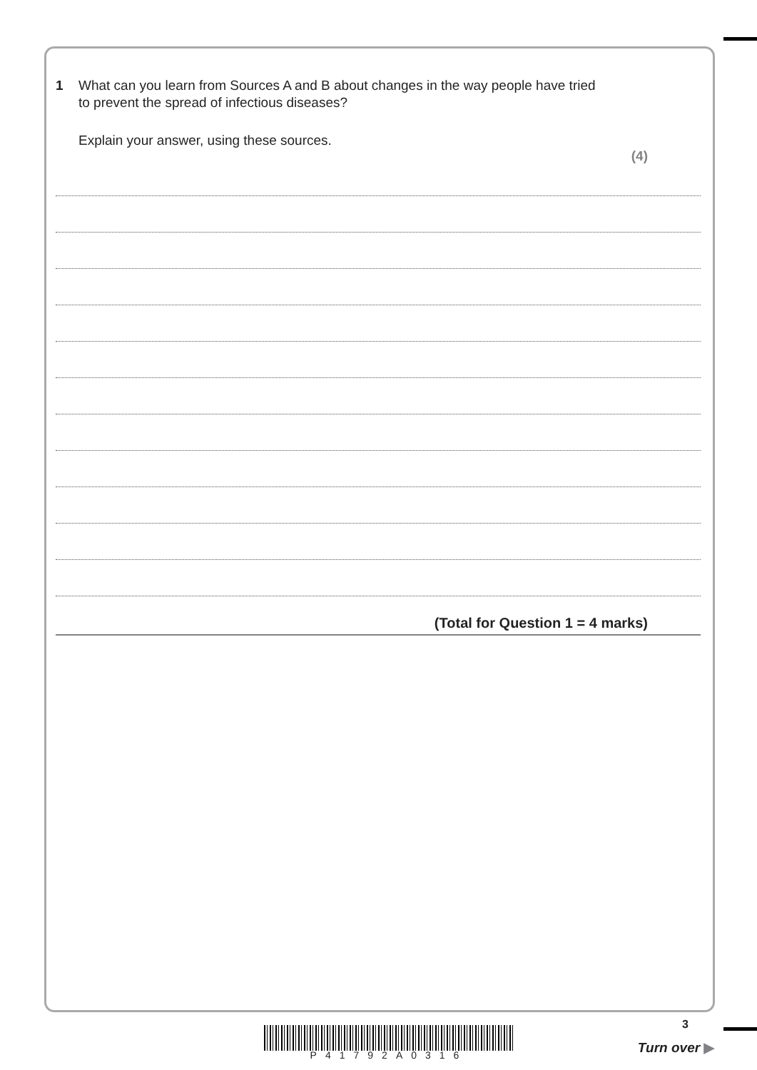1 What can you learn from Sources A and B about changes in the way people have tried
to prevent the spread of infectious diseases?
Explain your answer, using these sources.
(4)
(Total for Question 1 = 4 marks)
P41792A0316
3
Turn over ▶